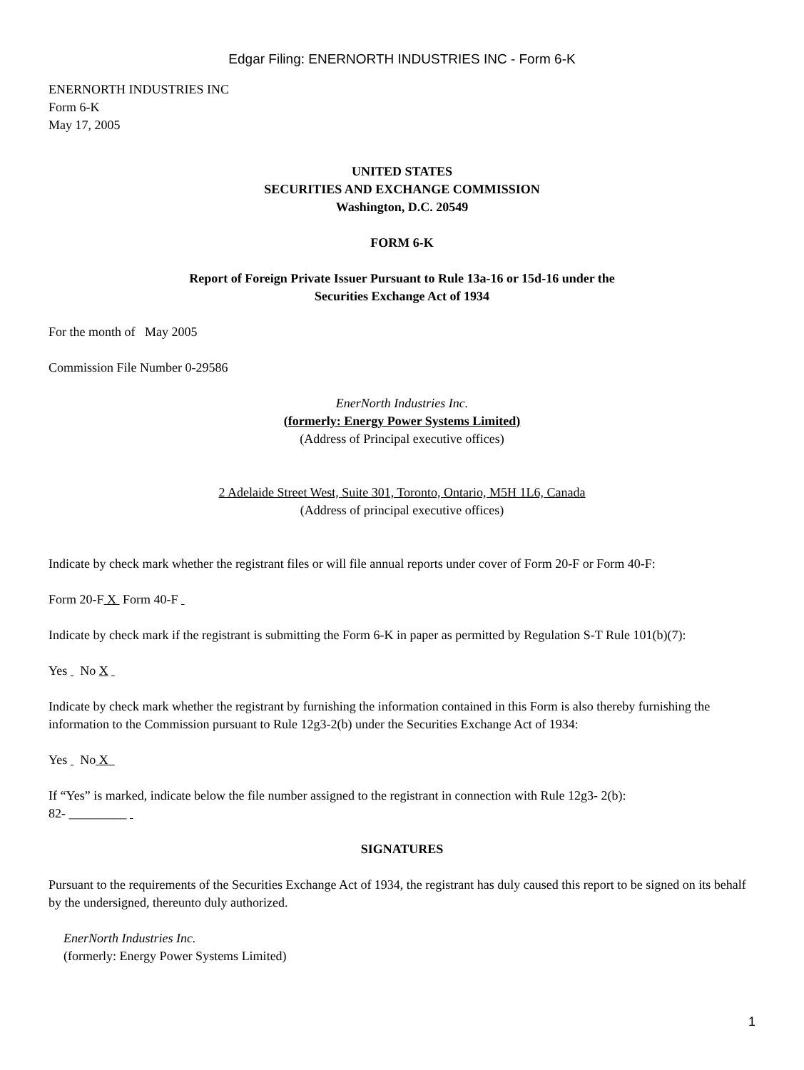Edgar Filing: ENERNORTH INDUSTRIES INC - Form 6-K
ENERNORTH INDUSTRIES INC
Form 6-K
May 17, 2005
UNITED STATES
SECURITIES AND EXCHANGE COMMISSION
Washington, D.C. 20549
FORM 6-K
Report of Foreign Private Issuer Pursuant to Rule 13a-16 or 15d-16 under the
Securities Exchange Act of 1934
For the month of May 2005
Commission File Number 0-29586
EnerNorth Industries Inc.
(formerly: Energy Power Systems Limited)
(Address of Principal executive offices)
2 Adelaide Street West, Suite 301, Toronto, Ontario, M5H 1L6, Canada
(Address of principal executive offices)
Indicate by check mark whether the registrant files or will file annual reports under cover of Form 20-F or Form 40-F:
Form 20-F X Form 40-F
Indicate by check mark if the registrant is submitting the Form 6-K in paper as permitted by Regulation S-T Rule 101(b)(7):
Yes No X
Indicate by check mark whether the registrant by furnishing the information contained in this Form is also thereby furnishing the information to the Commission pursuant to Rule 12g3-2(b) under the Securities Exchange Act of 1934:
Yes No X
If “Yes” is marked, indicate below the file number assigned to the registrant in connection with Rule 12g3- 2(b):
82- _________
SIGNATURES
Pursuant to the requirements of the Securities Exchange Act of 1934, the registrant has duly caused this report to be signed on its behalf by the undersigned, thereunto duly authorized.
EnerNorth Industries Inc.
(formerly: Energy Power Systems Limited)
1